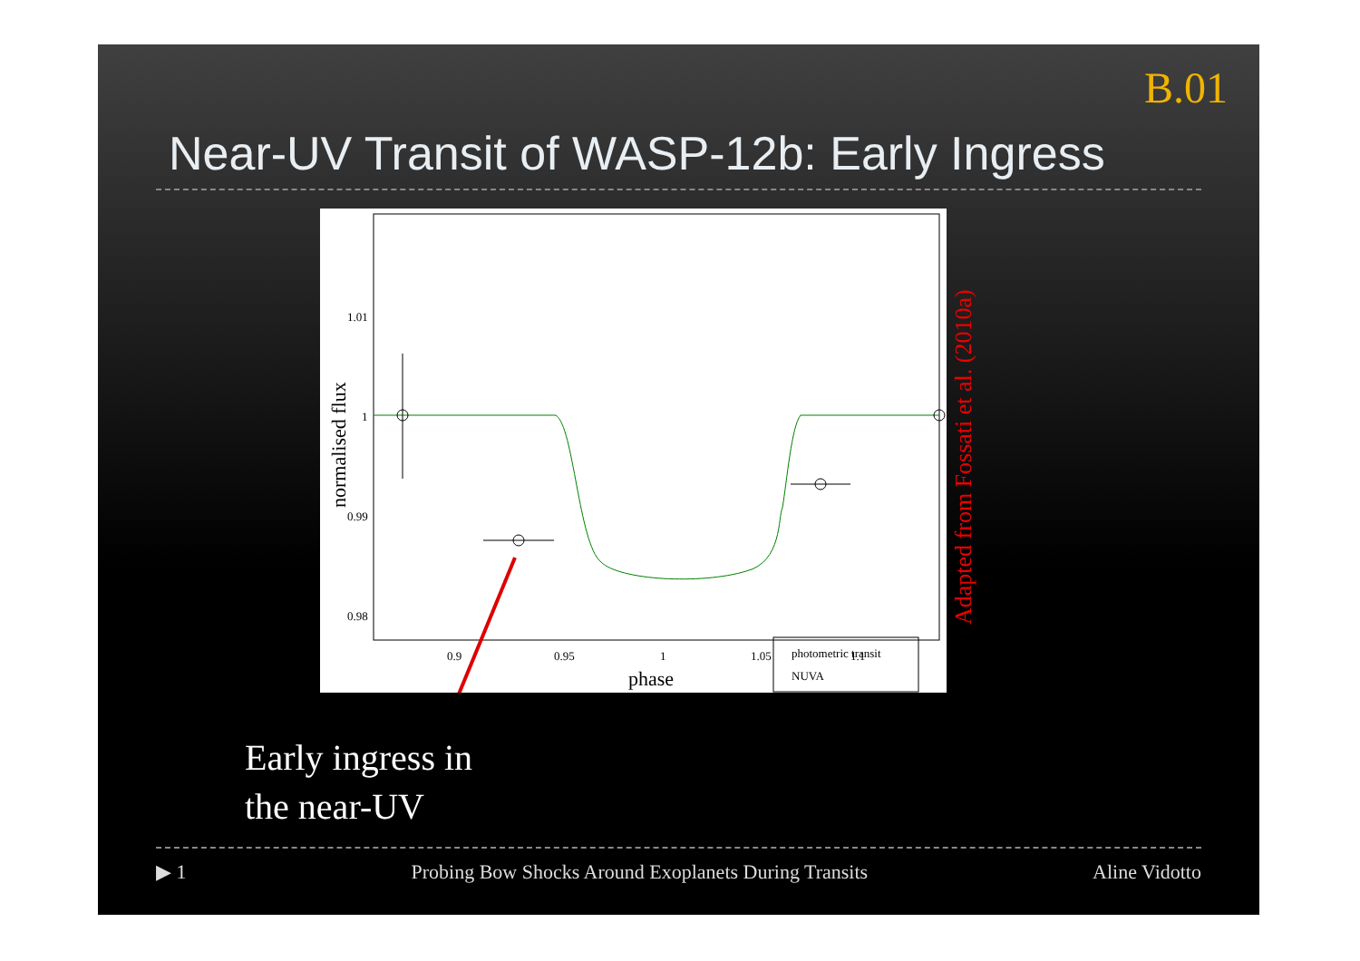B.01
Near-UV Transit of WASP-12b: Early Ingress
1.01
1
0.99
0.98
0.9
0.95
1
1.05
1.1
phase
normalised flux
photometric transit
NUVA
Adapted from Fossati et al. (2010a)
Early ingress in
the near-UV
▶ 1 Probing Bow Shocks Around Exoplanets During Transits Aline Vidotto